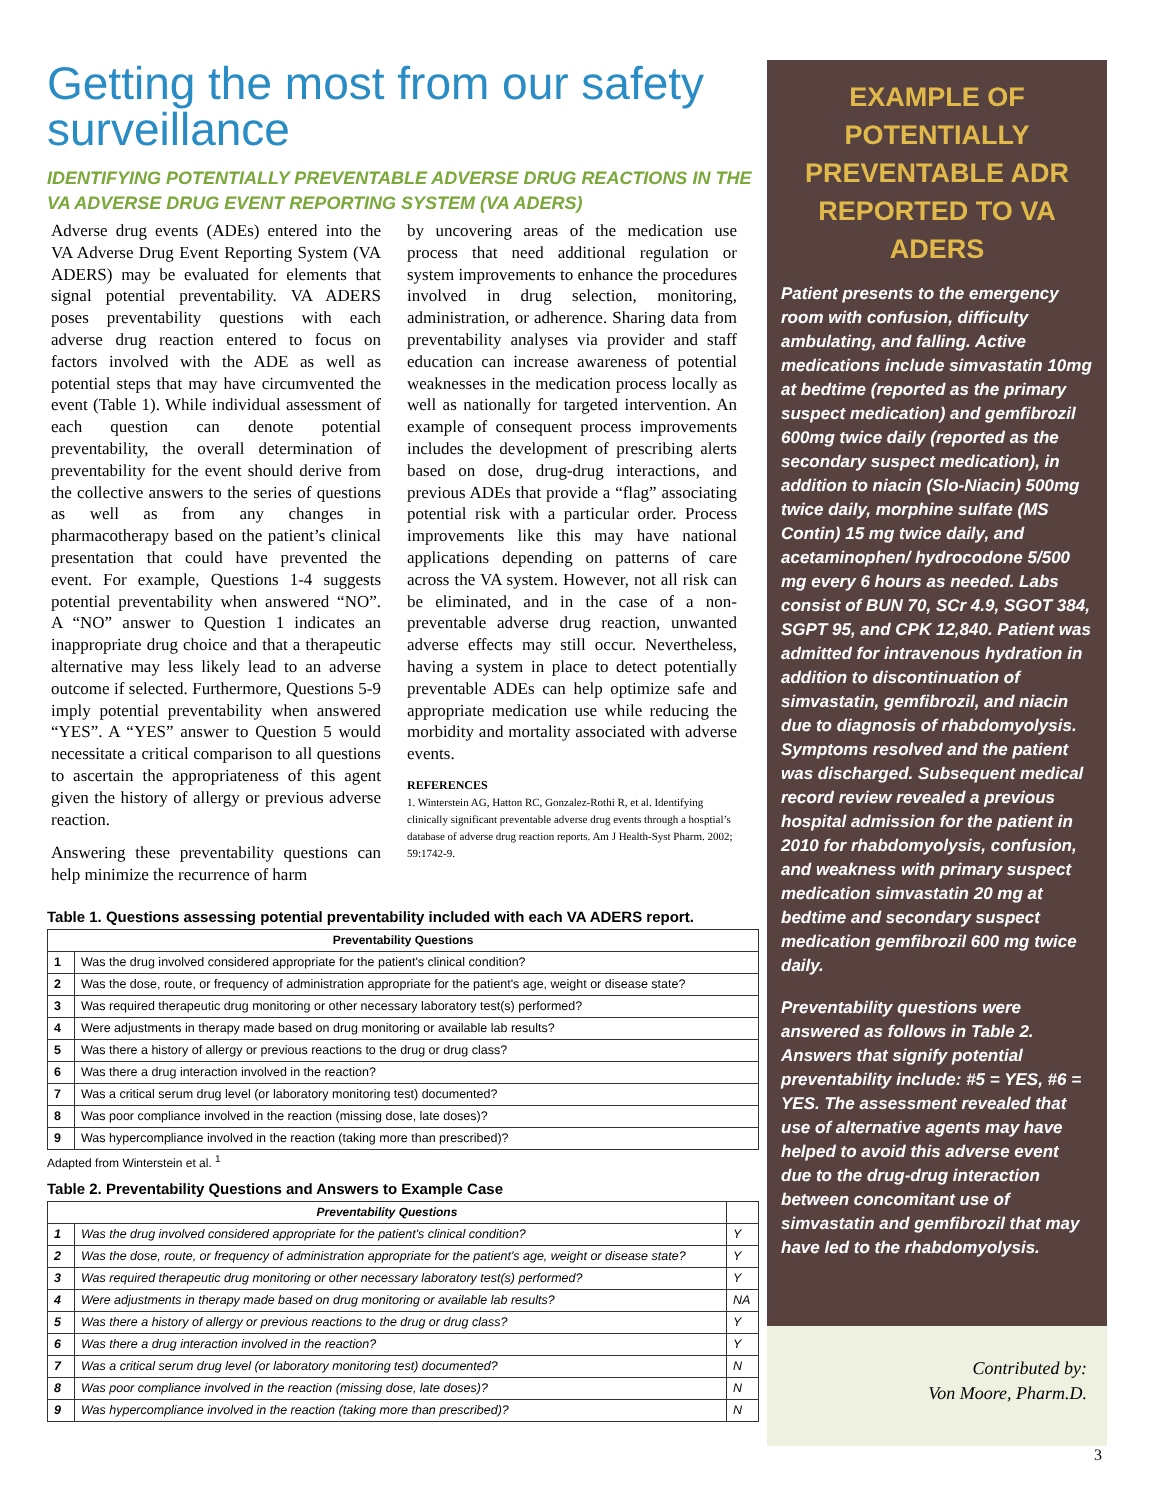Getting the most from our safety surveillance
IDENTIFYING POTENTIALLY PREVENTABLE ADVERSE DRUG REACTIONS IN THE VA ADVERSE DRUG EVENT REPORTING SYSTEM (VA ADERS)
Adverse drug events (ADEs) entered into the VA Adverse Drug Event Reporting System (VA ADERS) may be evaluated for elements that signal potential preventability. VA ADERS poses preventability questions with each adverse drug reaction entered to focus on factors involved with the ADE as well as potential steps that may have circumvented the event (Table 1). While individual assessment of each question can denote potential preventability, the overall determination of preventability for the event should derive from the collective answers to the series of questions as well as from any changes in pharmacotherapy based on the patient’s clinical presentation that could have prevented the event. For example, Questions 1-4 suggests potential preventability when answered “NO”. A “NO” answer to Question 1 indicates an inappropriate drug choice and that a therapeutic alternative may less likely lead to an adverse outcome if selected. Furthermore, Questions 5-9 imply potential preventability when answered “YES”. A “YES” answer to Question 5 would necessitate a critical comparison to all questions to ascertain the appropriateness of this agent given the history of allergy or previous adverse reaction.
Answering these preventability questions can help minimize the recurrence of harm
by uncovering areas of the medication use process that need additional regulation or system improvements to enhance the procedures involved in drug selection, monitoring, administration, or adherence. Sharing data from preventability analyses via provider and staff education can increase awareness of potential weaknesses in the medication process locally as well as nationally for targeted intervention. An example of consequent process improvements includes the development of prescribing alerts based on dose, drug-drug interactions, and previous ADEs that provide a “flag” associating potential risk with a particular order. Process improvements like this may have national applications depending on patterns of care across the VA system. However, not all risk can be eliminated, and in the case of a non-preventable adverse drug reaction, unwanted adverse effects may still occur. Nevertheless, having a system in place to detect potentially preventable ADEs can help optimize safe and appropriate medication use while reducing the morbidity and mortality associated with adverse events.
REFERENCES
1. Winterstein AG, Hatton RC, Gonzalez-Rothi R, et al. Identifying clinically significant preventable adverse drug events through a hosptial’s database of adverse drug reaction reports. Am J Health-Syst Pharm. 2002; 59:1742-9.
Table 1. Questions assessing potential preventability included with each VA ADERS report.
| Preventability Questions | |
| --- | --- |
| 1 | Was the drug involved considered appropriate for the patient's clinical condition? |
| 2 | Was the dose, route, or frequency of administration appropriate for the patient's age, weight or disease state? |
| 3 | Was required therapeutic drug monitoring or other necessary laboratory test(s) performed? |
| 4 | Were adjustments in therapy made based on drug monitoring or available lab results? |
| 5 | Was there a history of allergy or previous reactions to the drug or drug class? |
| 6 | Was there a drug interaction involved in the reaction? |
| 7 | Was a critical serum drug level (or laboratory monitoring test) documented? |
| 8 | Was poor compliance involved in the reaction (missing dose, late doses)? |
| 9 | Was hypercompliance involved in the reaction (taking more than prescribed)? |
Adapted from Winterstein et al. <sup>1</sup>
Table 2. Preventability Questions and Answers to Example Case
| Preventability Questions | | |
| --- | --- | --- |
| 1 | Was the drug involved considered appropriate for the patient's clinical condition? | Y |
| 2 | Was the dose, route, or frequency of administration appropriate for the patient's age, weight or disease state? | Y |
| 3 | Was required therapeutic drug monitoring or other necessary laboratory test(s) performed? | Y |
| 4 | Were adjustments in therapy made based on drug monitoring or available lab results? | NA |
| 5 | Was there a history of allergy or previous reactions to the drug or drug class? | Y |
| 6 | Was there a drug interaction involved in the reaction? | Y |
| 7 | Was a critical serum drug level (or laboratory monitoring test) documented? | N |
| 8 | Was poor compliance involved in the reaction (missing dose, late doses)? | N |
| 9 | Was hypercompliance involved in the reaction (taking more than prescribed)? | N |
EXAMPLE OF POTENTIALLY PREVENTABLE ADR REPORTED TO VA ADERS
Patient presents to the emergency room with confusion, difficulty ambulating, and falling. Active medications include simvastatin 10mg at bedtime (reported as the primary suspect medication) and gemfibrozil 600mg twice daily (reported as the secondary suspect medication), in addition to niacin (Slo-Niacin) 500mg twice daily, morphine sulfate (MS Contin) 15 mg twice daily, and acetaminophen/ hydrocodone 5/500 mg every 6 hours as needed. Labs consist of BUN 70, SCr 4.9, SGOT 384, SGPT 95, and CPK 12,840. Patient was admitted for intravenous hydration in addition to discontinuation of simvastatin, gemfibrozil, and niacin due to diagnosis of rhabdomyolysis. Symptoms resolved and the patient was discharged. Subsequent medical record review revealed a previous hospital admission for the patient in 2010 for rhabdomyolysis, confusion, and weakness with primary suspect medication simvastatin 20 mg at bedtime and secondary suspect medication gemfibrozil 600 mg twice daily.
Preventability questions were answered as follows in Table 2. Answers that signify potential preventability include: #5 = YES, #6 = YES. The assessment revealed that use of alternative agents may have helped to avoid this adverse event due to the drug-drug interaction between concomitant use of simvastatin and gemfibrozil that may have led to the rhabdomyolysis.
Contributed by:
Von Moore, Pharm.D.
3